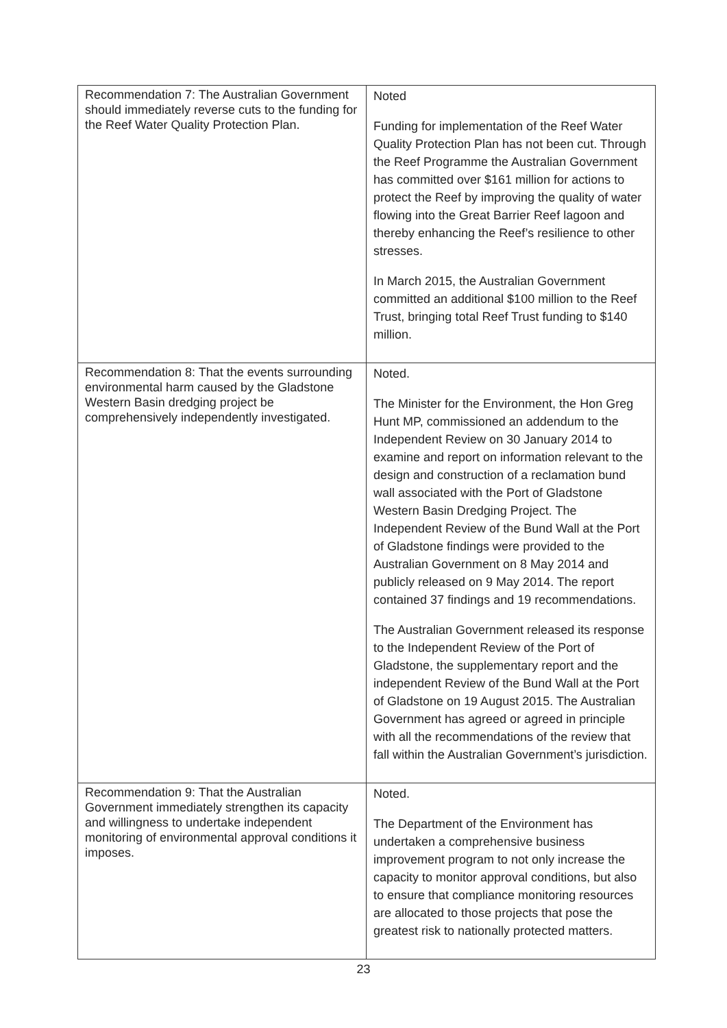| Recommendation 7: The Australian Government should immediately reverse cuts to the funding for the Reef Water Quality Protection Plan. | Noted Funding for implementation of the Reef Water Quality Protection Plan has not been cut. Through the Reef Programme the Australian Government has committed over $161 million for actions to protect the Reef by improving the quality of water flowing into the Great Barrier Reef lagoon and thereby enhancing the Reef’s resilience to other stresses. In March 2015, the Australian Government committed an additional $100 million to the Reef Trust, bringing total Reef Trust funding to $140 million. |
| Recommendation 8: That the events surrounding environmental harm caused by the Gladstone Western Basin dredging project be comprehensively independently investigated. | Noted. The Minister for the Environment, the Hon Greg Hunt MP, commissioned an addendum to the Independent Review on 30 January 2014 to examine and report on information relevant to the design and construction of a reclamation bund wall associated with the Port of Gladstone Western Basin Dredging Project. The Independent Review of the Bund Wall at the Port of Gladstone findings were provided to the Australian Government on 8 May 2014 and publicly released on 9 May 2014. The report contained 37 findings and 19 recommendations. The Australian Government released its response to the Independent Review of the Port of Gladstone, the supplementary report and the independent Review of the Bund Wall at the Port of Gladstone on 19 August 2015. The Australian Government has agreed or agreed in principle with all the recommendations of the review that fall within the Australian Government’s jurisdiction. |
| Recommendation 9: That the Australian Government immediately strengthen its capacity and willingness to undertake independent monitoring of environmental approval conditions it imposes. | Noted. The Department of the Environment has undertaken a comprehensive business improvement program to not only increase the capacity to monitor approval conditions, but also to ensure that compliance monitoring resources are allocated to those projects that pose the greatest risk to nationally protected matters. |
23